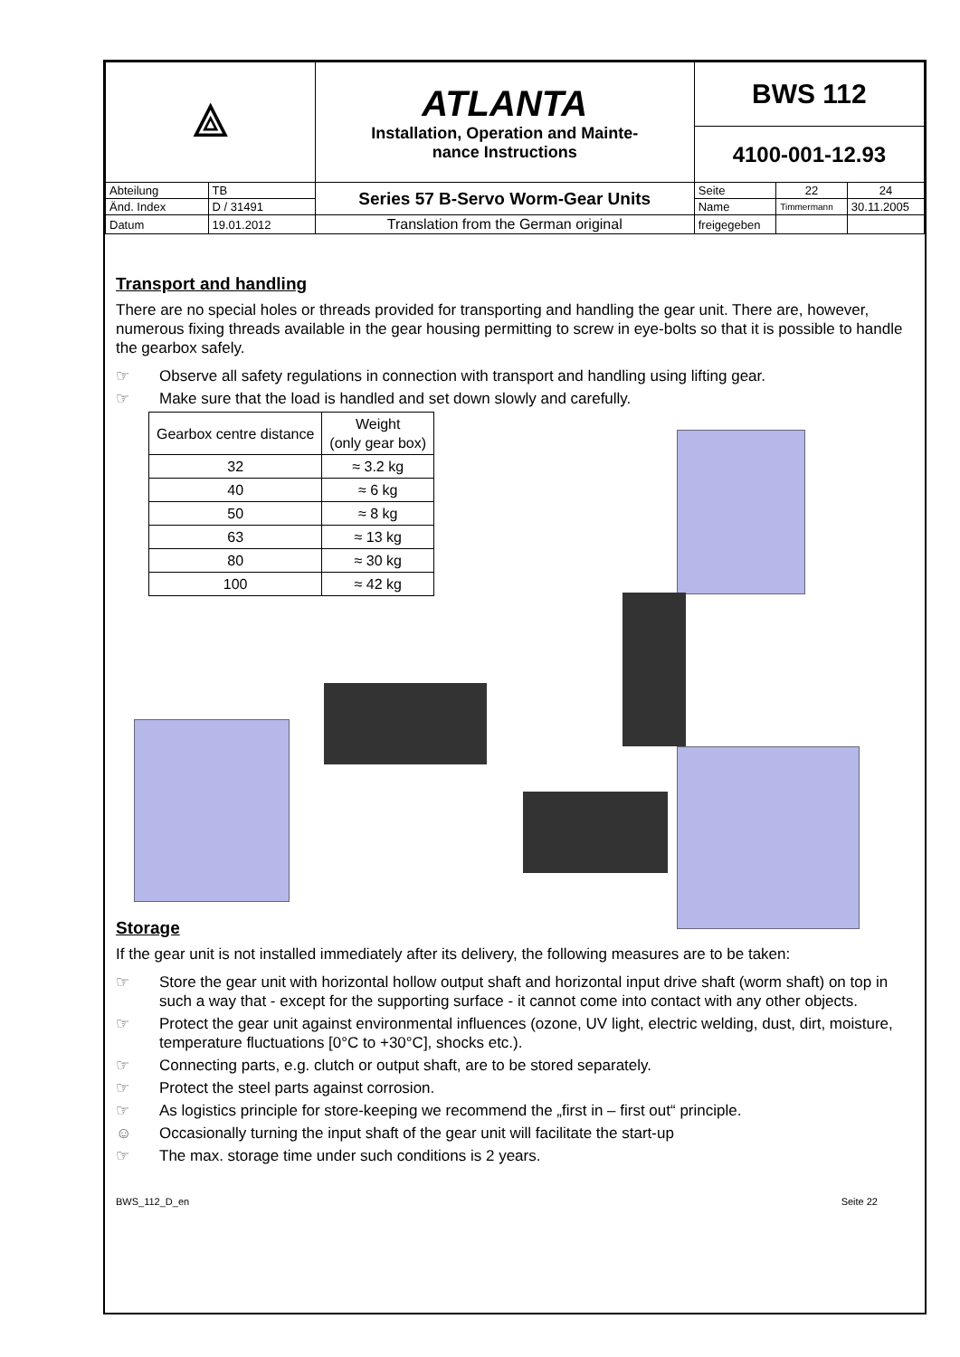| ⟁ | | ATLANTA Installation, Operation and Mainte- nance Instructions | BWS 112 | | |
| | | | 4100-001-12.93 | | |
| Abteilung | TB | Series 57 B-Servo Worm-Gear Units | Seite | 22 | 24 |
| Änd. Index | D / 31491 | | Name | Timmermann | 30.11.2005 |
| Datum | 19.01.2012 | Translation from the German original | freigegeben | | |
Transport and handling
There are no special holes or threads provided for transporting and handling the gear unit. There are, however, numerous fixing threads available in the gear housing permitting to screw in eye-bolts so that it is possible to handle the gearbox safely.
☞ Observe all safety regulations in connection with transport and handling using lifting gear.
☞ Make sure that the load is handled and set down slowly and carefully.
| Gearbox centre distance | Weight (only gear box) |
| 32 | ≈ 3.2 kg |
| 40 | ≈ 6 kg |
| 50 | ≈ 8 kg |
| 63 | ≈ 13 kg |
| 80 | ≈ 30 kg |
| 100 | ≈ 42 kg |
Storage
If the gear unit is not installed immediately after its delivery, the following measures are to be taken:
☞ Store the gear unit with horizontal hollow output shaft and horizontal input drive shaft (worm shaft) on top in such a way that - except for the supporting surface - it cannot come into contact with any other objects.
☞ Protect the gear unit against environmental influences (ozone, UV light, electric welding, dust, dirt, moisture, temperature fluctuations [0°C to +30°C], shocks etc.).
☞ Connecting parts, e.g. clutch or output shaft, are to be stored separately.
☞ Protect the steel parts against corrosion.
☞ As logistics principle for store-keeping we recommend the „first in – first out“ principle.
☺ Occasionally turning the input shaft of the gear unit will facilitate the start-up
☞ The max. storage time under such conditions is 2 years.
BWS_112_D_en Seite 22